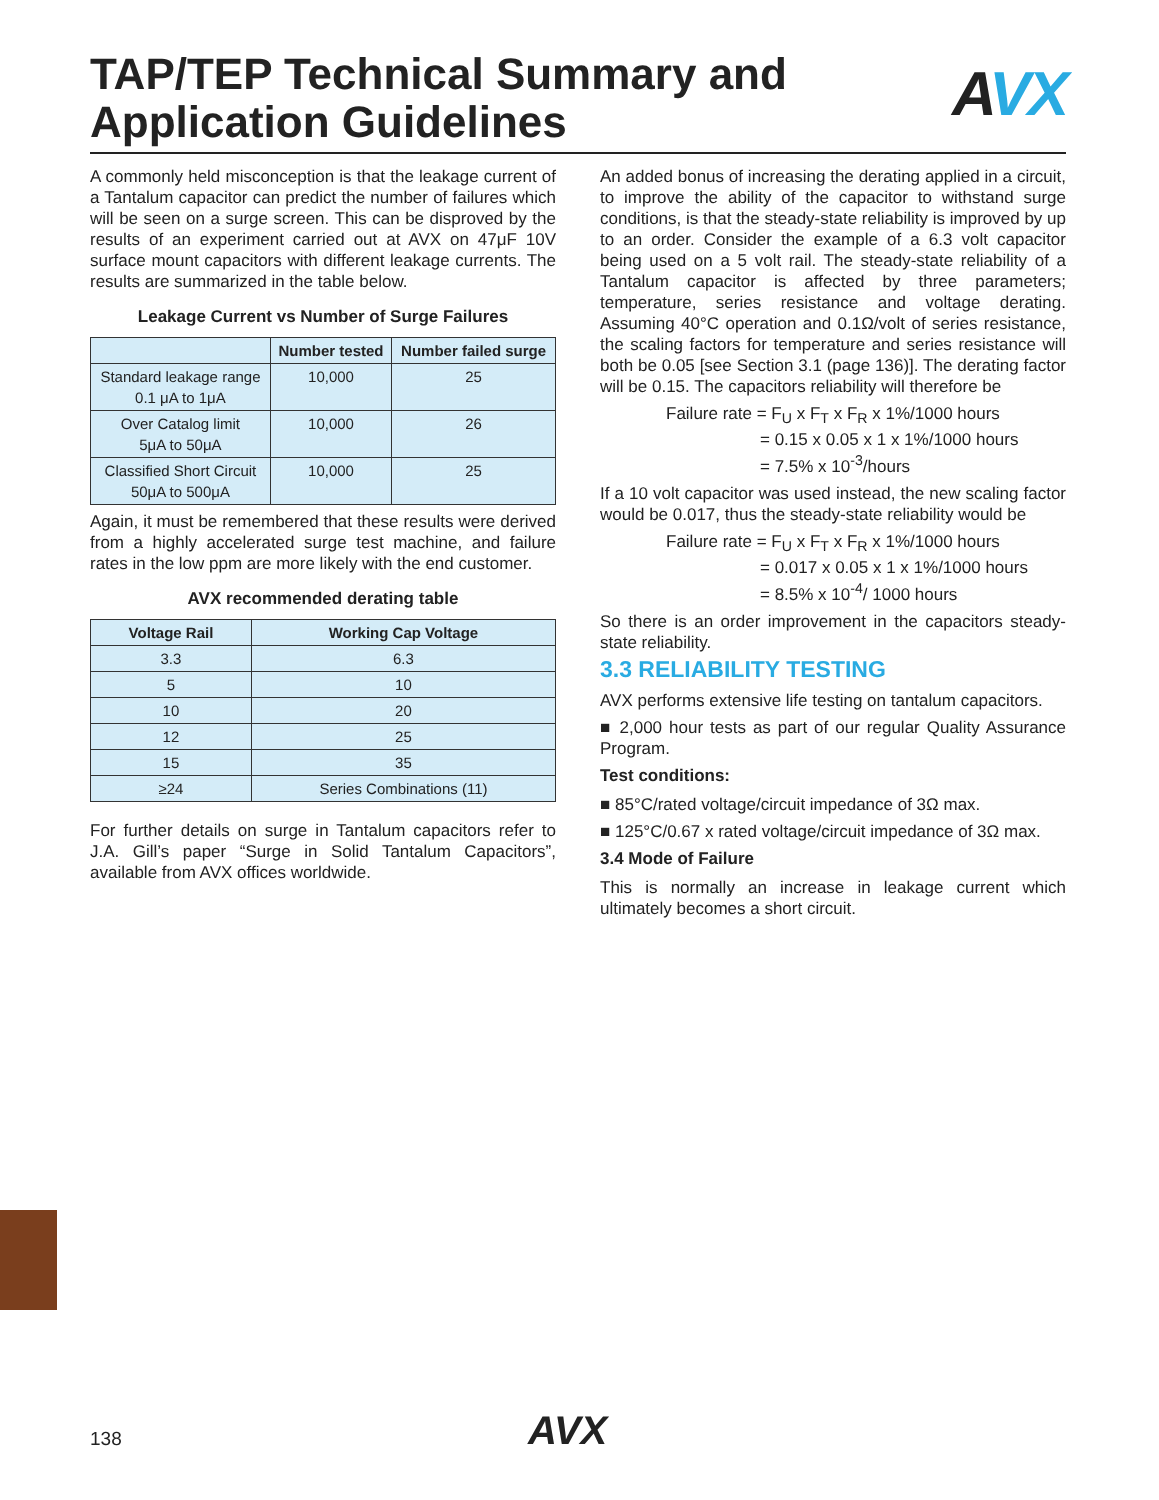TAP/TEP Technical Summary and
Application Guidelines
AVX
A commonly held misconception is that the leakage current of a Tantalum capacitor can predict the number of failures which will be seen on a surge screen. This can be disproved by the results of an experiment carried out at AVX on 47μF 10V surface mount capacitors with different leakage currents. The results are summarized in the table below.
Leakage Current vs Number of Surge Failures
| | Number tested | Number failed surge |
| --- | --- | --- |
| Standard leakage range 0.1 μA to 1μA | 10,000 | 25 |
| Over Catalog limit 5μA to 50μA | 10,000 | 26 |
| Classified Short Circuit 50μA to 500μA | 10,000 | 25 |
Again, it must be remembered that these results were derived from a highly accelerated surge test machine, and failure rates in the low ppm are more likely with the end customer.
AVX recommended derating table
| Voltage Rail | Working Cap Voltage |
| --- | --- |
| 3.3 | 6.3 |
| 5 | 10 |
| 10 | 20 |
| 12 | 25 |
| 15 | 35 |
| ≥24 | Series Combinations (11) |
For further details on surge in Tantalum capacitors refer to J.A. Gill’s paper “Surge in Solid Tantalum Capacitors”, available from AVX offices worldwide.
An added bonus of increasing the derating applied in a circuit, to improve the ability of the capacitor to withstand surge conditions, is that the steady-state reliability is improved by up to an order. Consider the example of a 6.3 volt capacitor being used on a 5 volt rail. The steady-state reliability of a Tantalum capacitor is affected by three parameters; temperature, series resistance and voltage derating. Assuming 40°C operation and 0.1Ω/volt of series resistance, the scaling factors for temperature and series resistance will both be 0.05 [see Section 3.1 (page 136)]. The derating factor will be 0.15. The capacitors reliability will therefore be
Failure rate = F<sub>U</sub> x F<sub>T</sub> x F<sub>R</sub> x 1%/1000 hours
= 0.15 x 0.05 x 1 x 1%/1000 hours
= 7.5% x 10<sup>-3</sup>/hours
If a 10 volt capacitor was used instead, the new scaling factor would be 0.017, thus the steady-state reliability would be
Failure rate = F<sub>U</sub> x F<sub>T</sub> x F<sub>R</sub> x 1%/1000 hours
= 0.017 x 0.05 x 1 x 1%/1000 hours
= 8.5% x 10<sup>-4</sup>/ 1000 hours
So there is an order improvement in the capacitors steady-state reliability.
3.3 RELIABILITY TESTING
AVX performs extensive life testing on tantalum capacitors.
■ 2,000 hour tests as part of our regular Quality Assurance Program.
Test conditions:
■ 85°C/rated voltage/circuit impedance of 3Ω max.
■ 125°C/0.67 x rated voltage/circuit impedance of 3Ω max.
3.4 Mode of Failure
This is normally an increase in leakage current which ultimately becomes a short circuit.
138 AVX